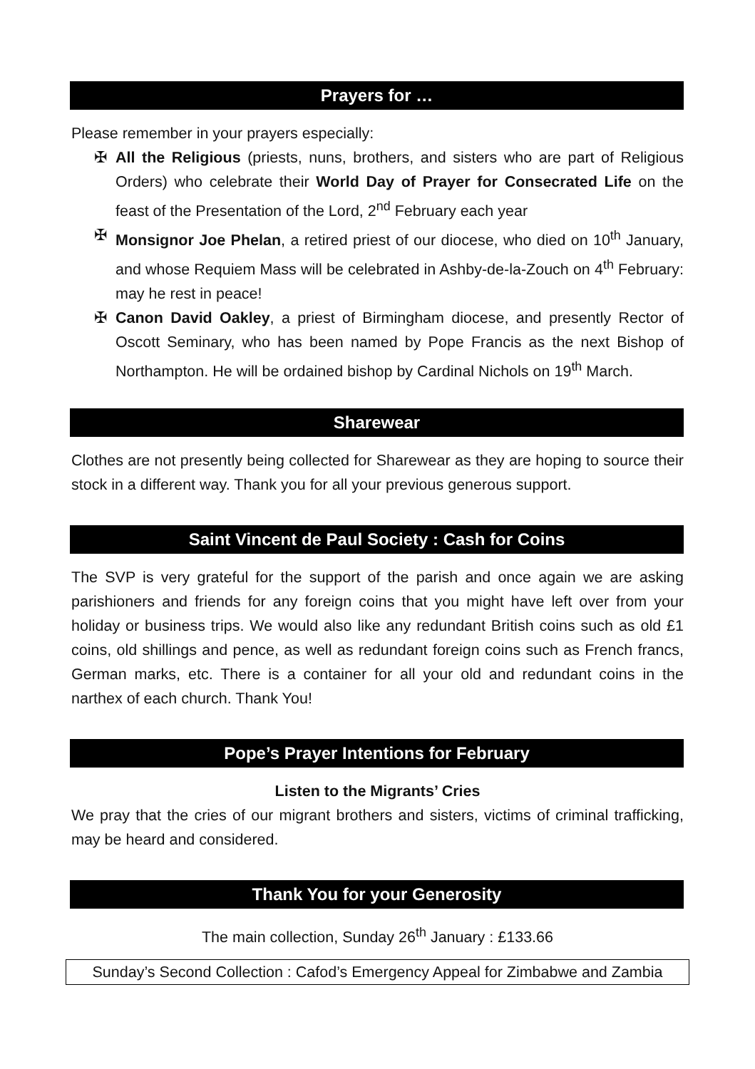Prayers for …
Please remember in your prayers especially:
✠ All the Religious (priests, nuns, brothers, and sisters who are part of Religious Orders) who celebrate their World Day of Prayer for Consecrated Life on the feast of the Presentation of the Lord, 2<sup>nd</sup> February each year
✠ Monsignor Joe Phelan, a retired priest of our diocese, who died on 10<sup>th</sup> January, and whose Requiem Mass will be celebrated in Ashby-de-la-Zouch on 4<sup>th</sup> February: may he rest in peace!
✠ Canon David Oakley, a priest of Birmingham diocese, and presently Rector of Oscott Seminary, who has been named by Pope Francis as the next Bishop of Northampton. He will be ordained bishop by Cardinal Nichols on 19<sup>th</sup> March.
Sharewear
Clothes are not presently being collected for Sharewear as they are hoping to source their stock in a different way. Thank you for all your previous generous support.
Saint Vincent de Paul Society : Cash for Coins
The SVP is very grateful for the support of the parish and once again we are asking parishioners and friends for any foreign coins that you might have left over from your holiday or business trips. We would also like any redundant British coins such as old £1 coins, old shillings and pence, as well as redundant foreign coins such as French francs, German marks, etc. There is a container for all your old and redundant coins in the narthex of each church. Thank You!
Pope’s Prayer Intentions for February
Listen to the Migrants’ Cries
We pray that the cries of our migrant brothers and sisters, victims of criminal trafficking, may be heard and considered.
Thank You for your Generosity
The main collection, Sunday 26<sup>th</sup> January : £133.66
Sunday’s Second Collection : Cafod’s Emergency Appeal for Zimbabwe and Zambia